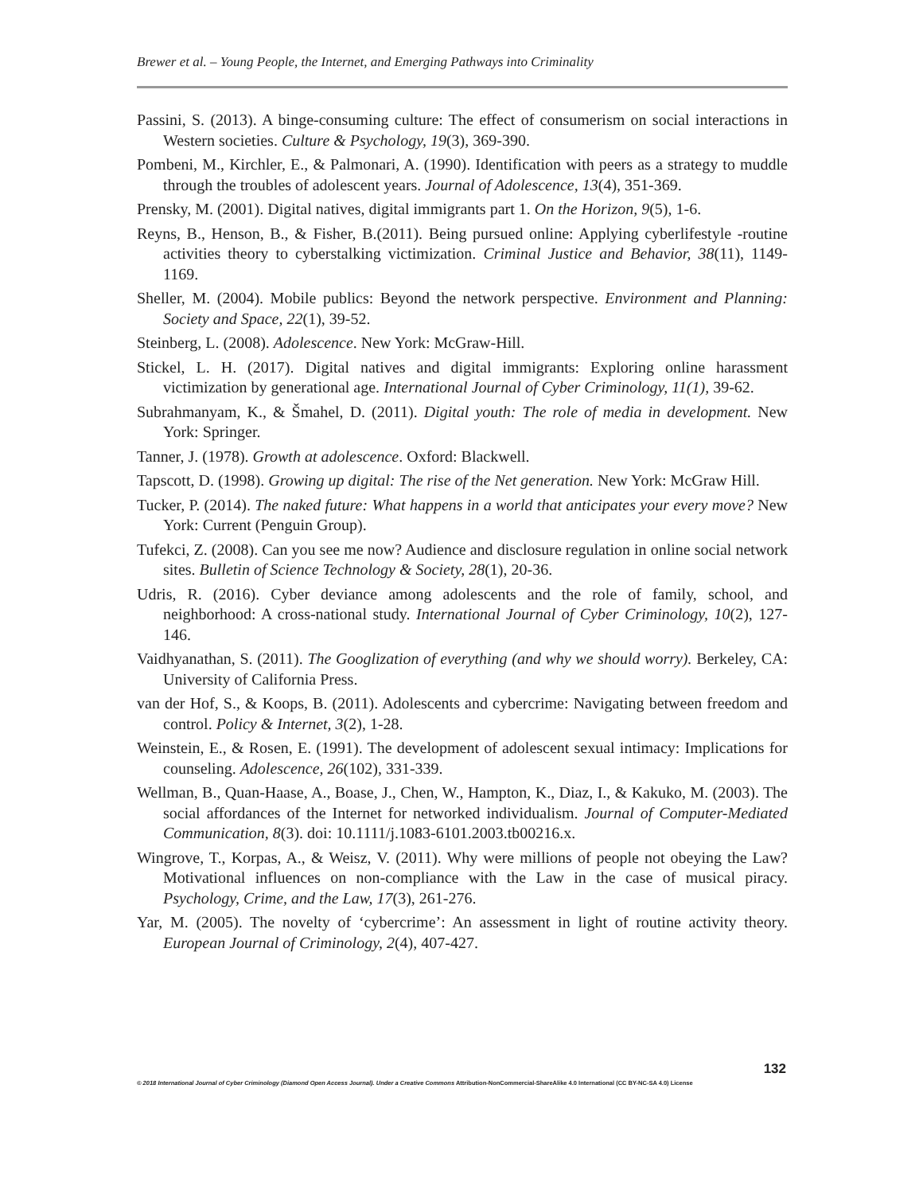Brewer et al. – Young People, the Internet, and Emerging Pathways into Criminality
Passini, S. (2013). A binge-consuming culture: The effect of consumerism on social interactions in Western societies. Culture & Psychology, 19(3), 369-390.
Pombeni, M., Kirchler, E., & Palmonari, A. (1990). Identification with peers as a strategy to muddle through the troubles of adolescent years. Journal of Adolescence, 13(4), 351-369.
Prensky, M. (2001). Digital natives, digital immigrants part 1. On the Horizon, 9(5), 1-6.
Reyns, B., Henson, B., & Fisher, B.(2011). Being pursued online: Applying cyberlifestyle -routine activities theory to cyberstalking victimization. Criminal Justice and Behavior, 38(11), 1149-1169.
Sheller, M. (2004). Mobile publics: Beyond the network perspective. Environment and Planning: Society and Space, 22(1), 39-52.
Steinberg, L. (2008). Adolescence. New York: McGraw-Hill.
Stickel, L. H. (2017). Digital natives and digital immigrants: Exploring online harassment victimization by generational age. International Journal of Cyber Criminology, 11(1), 39-62.
Subrahmanyam, K., & Šmahel, D. (2011). Digital youth: The role of media in development. New York: Springer.
Tanner, J. (1978). Growth at adolescence. Oxford: Blackwell.
Tapscott, D. (1998). Growing up digital: The rise of the Net generation. New York: McGraw Hill.
Tucker, P. (2014). The naked future: What happens in a world that anticipates your every move? New York: Current (Penguin Group).
Tufekci, Z. (2008). Can you see me now? Audience and disclosure regulation in online social network sites. Bulletin of Science Technology & Society, 28(1), 20-36.
Udris, R. (2016). Cyber deviance among adolescents and the role of family, school, and neighborhood: A cross-national study. International Journal of Cyber Criminology, 10(2), 127-146.
Vaidhyanathan, S. (2011). The Googlization of everything (and why we should worry). Berkeley, CA: University of California Press.
van der Hof, S., & Koops, B. (2011). Adolescents and cybercrime: Navigating between freedom and control. Policy & Internet, 3(2), 1-28.
Weinstein, E., & Rosen, E. (1991). The development of adolescent sexual intimacy: Implications for counseling. Adolescence, 26(102), 331-339.
Wellman, B., Quan-Haase, A., Boase, J., Chen, W., Hampton, K., Diaz, I., & Kakuko, M. (2003). The social affordances of the Internet for networked individualism. Journal of Computer-Mediated Communication, 8(3). doi: 10.1111/j.1083-6101.2003.tb00216.x.
Wingrove, T., Korpas, A., & Weisz, V. (2011). Why were millions of people not obeying the Law? Motivational influences on non-compliance with the Law in the case of musical piracy. Psychology, Crime, and the Law, 17(3), 261-276.
Yar, M. (2005). The novelty of ‘cybercrime’: An assessment in light of routine activity theory. European Journal of Criminology, 2(4), 407-427.
132
© 2018 International Journal of Cyber Criminology (Diamond Open Access Journal). Under a Creative Commons Attribution-NonCommercial-ShareAlike 4.0 International (CC BY-NC-SA 4.0) License